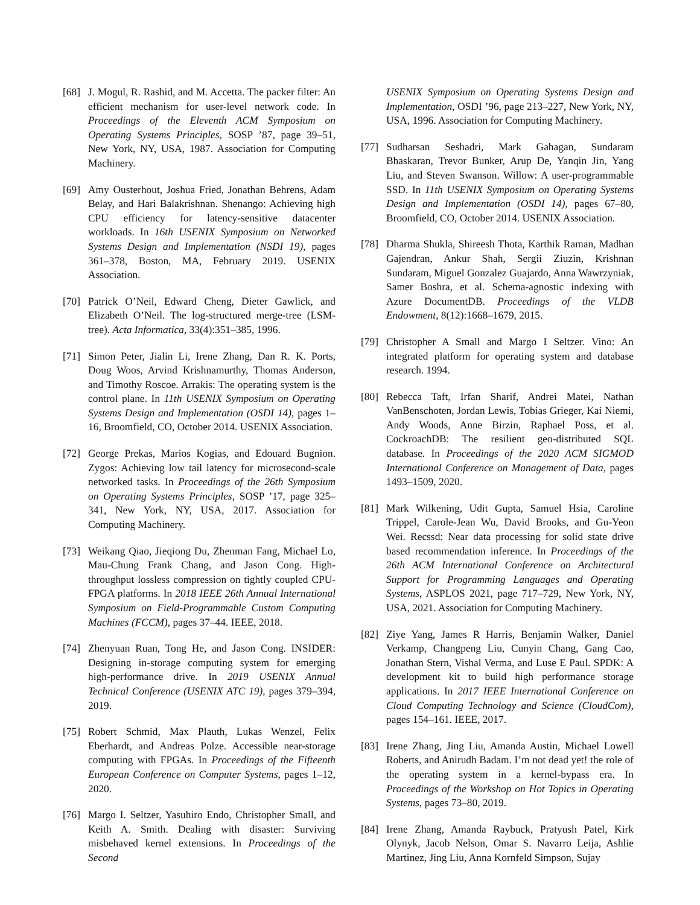[68] J. Mogul, R. Rashid, and M. Accetta. The packer filter: An efficient mechanism for user-level network code. In Proceedings of the Eleventh ACM Symposium on Operating Systems Principles, SOSP ’87, page 39–51, New York, NY, USA, 1987. Association for Computing Machinery.
[69] Amy Ousterhout, Joshua Fried, Jonathan Behrens, Adam Belay, and Hari Balakrishnan. Shenango: Achieving high CPU efficiency for latency-sensitive datacenter workloads. In 16th USENIX Symposium on Networked Systems Design and Implementation (NSDI 19), pages 361–378, Boston, MA, February 2019. USENIX Association.
[70] Patrick O’Neil, Edward Cheng, Dieter Gawlick, and Elizabeth O’Neil. The log-structured merge-tree (LSM-tree). Acta Informatica, 33(4):351–385, 1996.
[71] Simon Peter, Jialin Li, Irene Zhang, Dan R. K. Ports, Doug Woos, Arvind Krishnamurthy, Thomas Anderson, and Timothy Roscoe. Arrakis: The operating system is the control plane. In 11th USENIX Symposium on Operating Systems Design and Implementation (OSDI 14), pages 1–16, Broomfield, CO, October 2014. USENIX Association.
[72] George Prekas, Marios Kogias, and Edouard Bugnion. Zygos: Achieving low tail latency for microsecond-scale networked tasks. In Proceedings of the 26th Symposium on Operating Systems Principles, SOSP ’17, page 325–341, New York, NY, USA, 2017. Association for Computing Machinery.
[73] Weikang Qiao, Jieqiong Du, Zhenman Fang, Michael Lo, Mau-Chung Frank Chang, and Jason Cong. High-throughput lossless compression on tightly coupled CPU-FPGA platforms. In 2018 IEEE 26th Annual International Symposium on Field-Programmable Custom Computing Machines (FCCM), pages 37–44. IEEE, 2018.
[74] Zhenyuan Ruan, Tong He, and Jason Cong. INSIDER: Designing in-storage computing system for emerging high-performance drive. In 2019 USENIX Annual Technical Conference (USENIX ATC 19), pages 379–394, 2019.
[75] Robert Schmid, Max Plauth, Lukas Wenzel, Felix Eberhardt, and Andreas Polze. Accessible near-storage computing with FPGAs. In Proceedings of the Fifteenth European Conference on Computer Systems, pages 1–12, 2020.
[76] Margo I. Seltzer, Yasuhiro Endo, Christopher Small, and Keith A. Smith. Dealing with disaster: Surviving misbehaved kernel extensions. In Proceedings of the Second
USENIX Symposium on Operating Systems Design and Implementation, OSDI ’96, page 213–227, New York, NY, USA, 1996. Association for Computing Machinery.
[77] Sudharsan Seshadri, Mark Gahagan, Sundaram Bhaskaran, Trevor Bunker, Arup De, Yanqin Jin, Yang Liu, and Steven Swanson. Willow: A user-programmable SSD. In 11th USENIX Symposium on Operating Systems Design and Implementation (OSDI 14), pages 67–80, Broomfield, CO, October 2014. USENIX Association.
[78] Dharma Shukla, Shireesh Thota, Karthik Raman, Madhan Gajendran, Ankur Shah, Sergii Ziuzin, Krishnan Sundaram, Miguel Gonzalez Guajardo, Anna Wawrzyniak, Samer Boshra, et al. Schema-agnostic indexing with Azure DocumentDB. Proceedings of the VLDB Endowment, 8(12):1668–1679, 2015.
[79] Christopher A Small and Margo I Seltzer. Vino: An integrated platform for operating system and database research. 1994.
[80] Rebecca Taft, Irfan Sharif, Andrei Matei, Nathan VanBenschoten, Jordan Lewis, Tobias Grieger, Kai Niemi, Andy Woods, Anne Birzin, Raphael Poss, et al. CockroachDB: The resilient geo-distributed SQL database. In Proceedings of the 2020 ACM SIGMOD International Conference on Management of Data, pages 1493–1509, 2020.
[81] Mark Wilkening, Udit Gupta, Samuel Hsia, Caroline Trippel, Carole-Jean Wu, David Brooks, and Gu-Yeon Wei. Recssd: Near data processing for solid state drive based recommendation inference. In Proceedings of the 26th ACM International Conference on Architectural Support for Programming Languages and Operating Systems, ASPLOS 2021, page 717–729, New York, NY, USA, 2021. Association for Computing Machinery.
[82] Ziye Yang, James R Harris, Benjamin Walker, Daniel Verkamp, Changpeng Liu, Cunyin Chang, Gang Cao, Jonathan Stern, Vishal Verma, and Luse E Paul. SPDK: A development kit to build high performance storage applications. In 2017 IEEE International Conference on Cloud Computing Technology and Science (CloudCom), pages 154–161. IEEE, 2017.
[83] Irene Zhang, Jing Liu, Amanda Austin, Michael Lowell Roberts, and Anirudh Badam. I’m not dead yet! the role of the operating system in a kernel-bypass era. In Proceedings of the Workshop on Hot Topics in Operating Systems, pages 73–80, 2019.
[84] Irene Zhang, Amanda Raybuck, Pratyush Patel, Kirk Olynyk, Jacob Nelson, Omar S. Navarro Leija, Ashlie Martinez, Jing Liu, Anna Kornfeld Simpson, Sujay